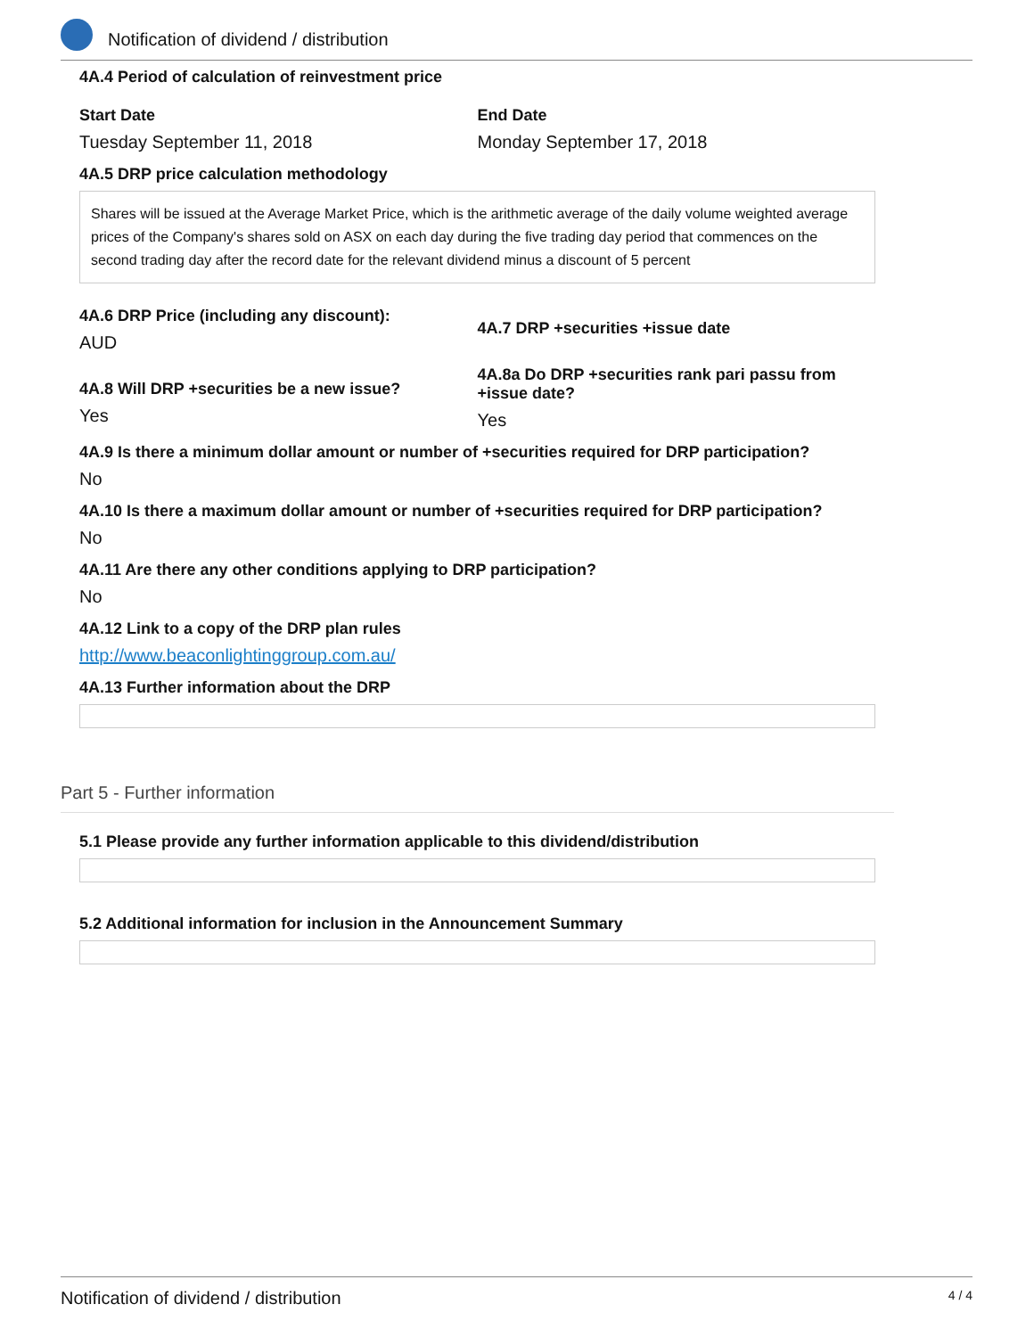Notification of dividend / distribution
4A.4 Period of calculation of reinvestment price
Start Date
Tuesday September 11, 2018
End Date
Monday September 17, 2018
4A.5 DRP price calculation methodology
Shares will be issued at the Average Market Price, which is the arithmetic average of the daily volume weighted average prices of the Company's shares sold on ASX on each day during the five trading day period that commences on the second trading day after the record date for the relevant dividend minus a discount of 5 percent
4A.6 DRP Price (including any discount):
AUD
4A.7 DRP +securities +issue date
4A.8 Will DRP +securities be a new issue?
Yes
4A.8a Do DRP +securities rank pari passu from +issue date?
Yes
4A.9 Is there a minimum dollar amount or number of +securities required for DRP participation?
No
4A.10 Is there a maximum dollar amount or number of +securities required for DRP participation?
No
4A.11 Are there any other conditions applying to DRP participation?
No
4A.12 Link to a copy of the DRP plan rules
http://www.beaconlightinggroup.com.au/
4A.13 Further information about the DRP
Part 5 - Further information
5.1 Please provide any further information applicable to this dividend/distribution
5.2 Additional information for inclusion in the Announcement Summary
Notification of dividend / distribution 4 / 4